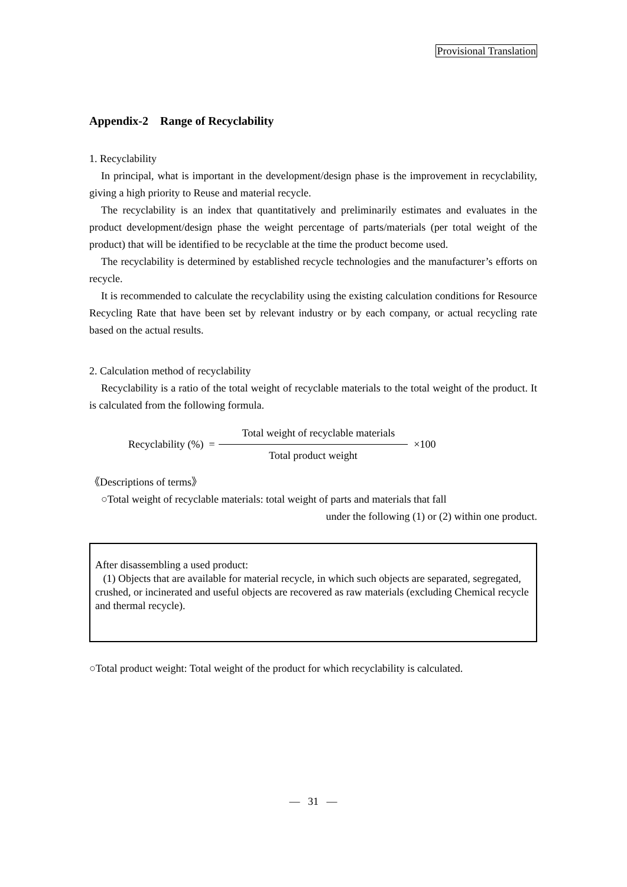Provisional Translation
Appendix-2 Range of Recyclability
1. Recyclability
In principal, what is important in the development/design phase is the improvement in recyclability, giving a high priority to Reuse and material recycle.
The recyclability is an index that quantitatively and preliminarily estimates and evaluates in the product development/design phase the weight percentage of parts/materials (per total weight of the product) that will be identified to be recyclable at the time the product become used.
The recyclability is determined by established recycle technologies and the manufacturer’s efforts on recycle.
It is recommended to calculate the recyclability using the existing calculation conditions for Resource Recycling Rate that have been set by relevant industry or by each company, or actual recycling rate based on the actual results.
2. Calculation method of recyclability
Recyclability is a ratio of the total weight of recyclable materials to the total weight of the product. It is calculated from the following formula.
Recyclability (%) =
Total weight of recyclable materials
Total product weight
×100
《Descriptions of terms》
○Total weight of recyclable materials: total weight of parts and materials that fall
under the following (1) or (2) within one product.
After disassembling a used product:
(1) Objects that are available for material recycle, in which such objects are separated, segregated, crushed, or incinerated and useful objects are recovered as raw materials (excluding Chemical recycle and thermal recycle).
○Total product weight: Total weight of the product for which recyclability is calculated.
— 31 —